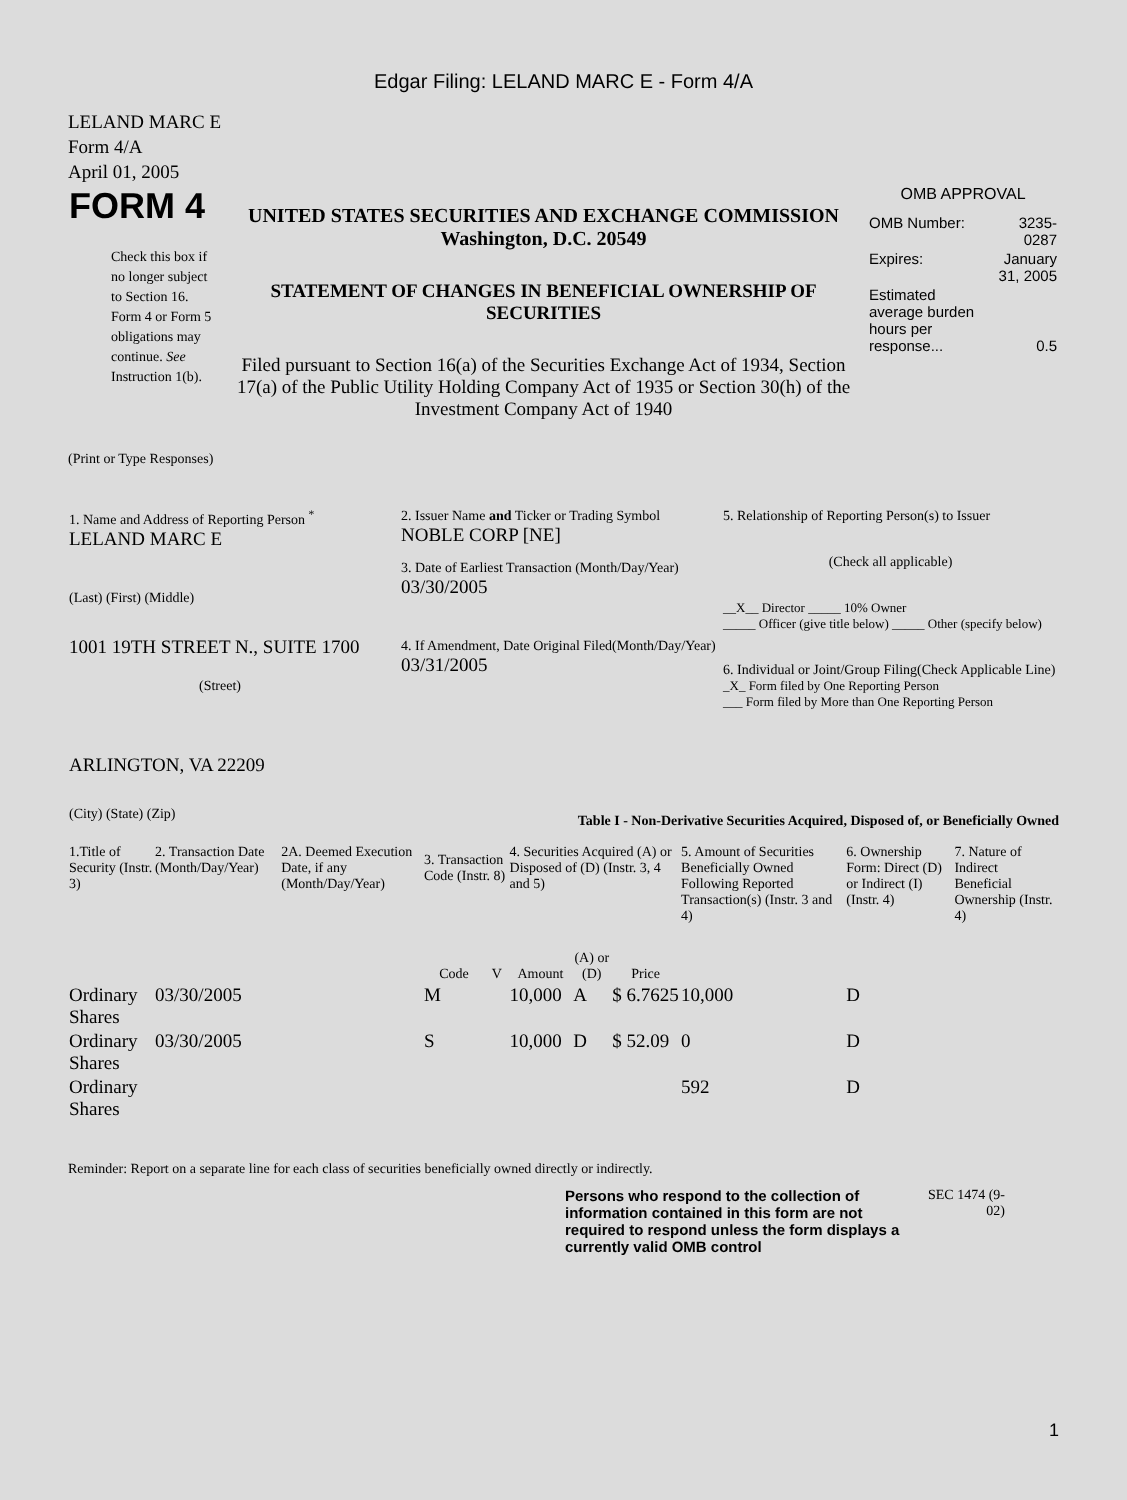Edgar Filing: LELAND MARC E - Form 4/A
LELAND MARC E
Form 4/A
April 01, 2005
| FORM 4 Check this box if no longer subject to Section 16. Form 4 or Form 5 obligations may continue. See Instruction 1(b). | UNITED STATES SECURITIES AND EXCHANGE COMMISSION Washington, D.C. 20549 STATEMENT OF CHANGES IN BENEFICIAL OWNERSHIP OF SECURITIES Filed pursuant to Section 16(a) of the Securities Exchange Act of 1934, Section 17(a) of the Public Utility Holding Company Act of 1935 or Section 30(h) of the Investment Company Act of 1940 | OMB APPROVAL / OMB Number: / 3235-0287 / / Expires: / January 31, 2005 / / Estimated average burden hours per response... / 0.5 / |
(Print or Type Responses)
| 1. Name and Address of Reporting Person <sup>*</sup> LELAND MARC E (Last) (First) (Middle) 1001 19TH STREET N., SUITE 1700 (Street) ARLINGTON, VA 22209 (City) (State) (Zip) | 2. Issuer Name and Ticker or Trading Symbol NOBLE CORP [NE] 3. Date of Earliest Transaction (Month/Day/Year) 03/30/2005 4. If Amendment, Date Original Filed(Month/Day/Year) 03/31/2005 | 5. Relationship of Reporting Person(s) to Issuer (Check all applicable) __X__ Director _____ 10% Owner _____ Officer (give title below) _____ Other (specify below) 6. Individual or Joint/Group Filing(Check Applicable Line) _X_ Form filed by One Reporting Person ___ Form filed by More than One Reporting Person |
Table I - Non-Derivative Securities Acquired, Disposed of, or Beneficially Owned
| 1.Title of Security (Instr. 3) | 2. Transaction Date (Month/Day/Year) | 2A. Deemed Execution Date, if any (Month/Day/Year) | 3. Transaction Code (Instr. 8) | | 4. Securities Acquired (A) or Disposed of (D) (Instr. 3, 4 and 5) | | | 5. Amount of Securities Beneficially Owned Following Reported Transaction(s) (Instr. 3 and 4) | 6. Ownership Form: Direct (D) or Indirect (I) (Instr. 4) | 7. Nature of Indirect Beneficial Ownership (Instr. 4) |
| --- | --- | --- | --- | --- | --- | --- | --- | --- | --- | --- |
| | | | Code | V | Amount | (A) or (D) | Price | | | |
| Ordinary Shares | 03/30/2005 | | M | | 10,000 | A | $ 6.7625 | 10,000 | D | |
| Ordinary Shares | 03/30/2005 | | S | | 10,000 | D | $ 52.09 | 0 | D | |
| Ordinary Shares | | | | | | | | 592 | D | |
Reminder: Report on a separate line for each class of securities beneficially owned directly or indirectly.
Persons who respond to the collection of information contained in this form are not required to respond unless the form displays a currently valid OMB control
SEC 1474 (9-02)
1